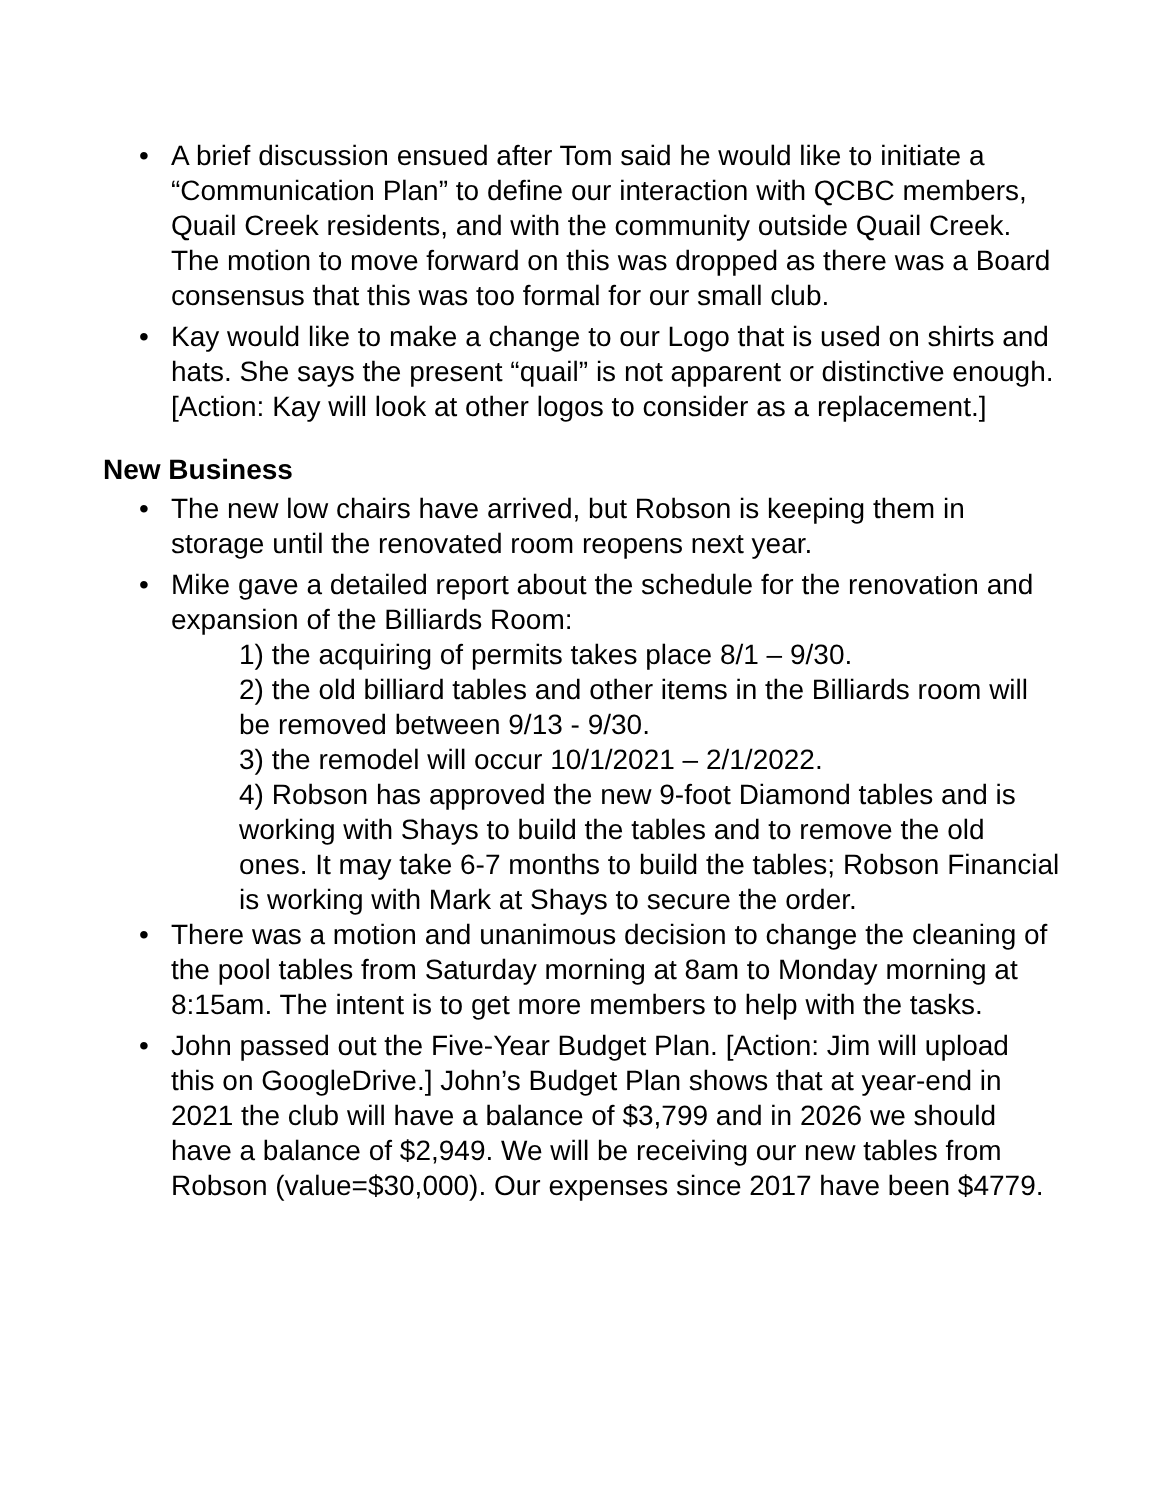• A brief discussion ensued after Tom said he would like to initiate a “Communication Plan” to define our interaction with QCBC members, Quail Creek residents, and with the community outside Quail Creek. The motion to move forward on this was dropped as there was a Board consensus that this was too formal for our small club.
• Kay would like to make a change to our Logo that is used on shirts and hats. She says the present “quail” is not apparent or distinctive enough. [Action: Kay will look at other logos to consider as a replacement.]
New Business
• The new low chairs have arrived, but Robson is keeping them in storage until the renovated room reopens next year.
• Mike gave a detailed report about the schedule for the renovation and expansion of the Billiards Room:
1) the acquiring of permits takes place 8/1 – 9/30.
2) the old billiard tables and other items in the Billiards room will be removed between 9/13 - 9/30.
3) the remodel will occur 10/1/2021 – 2/1/2022.
4) Robson has approved the new 9-foot Diamond tables and is working with Shays to build the tables and to remove the old ones. It may take 6-7 months to build the tables; Robson Financial is working with Mark at Shays to secure the order.
• There was a motion and unanimous decision to change the cleaning of the pool tables from Saturday morning at 8am to Monday morning at 8:15am. The intent is to get more members to help with the tasks.
• John passed out the Five-Year Budget Plan. [Action: Jim will upload this on GoogleDrive.] John’s Budget Plan shows that at year-end in 2021 the club will have a balance of $3,799 and in 2026 we should have a balance of $2,949. We will be receiving our new tables from Robson (value=$30,000). Our expenses since 2017 have been $4779.